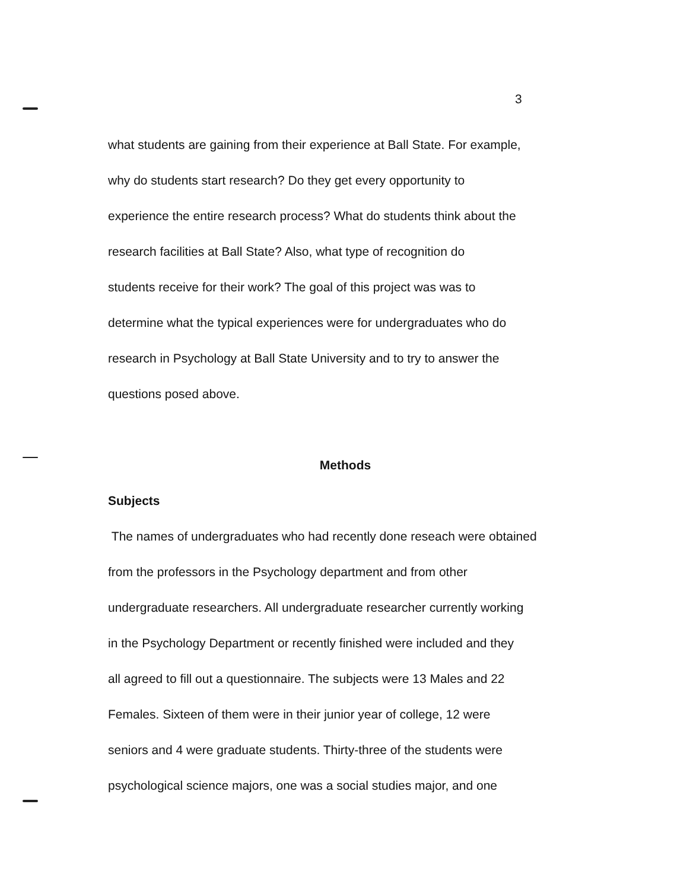3
what students are gaining from their experience at Ball State. For example,
why do students start research? Do they get every opportunity to
experience the entire research process? What do students think about the
research facilities at Ball State? Also, what type of recognition do
students receive for their work? The goal of this project was was to
determine what the typical experiences were for undergraduates who do
research in Psychology at Ball State University and to try to answer the
questions posed above.
Methods
Subjects
The names of undergraduates who had recently done reseach were obtained
from the professors in the Psychology department and from other
undergraduate researchers. All undergraduate researcher currently working
in the Psychology Department or recently finished were included and they
all agreed to fill out a questionnaire. The subjects were 13 Males and 22
Females. Sixteen of them were in their junior year of college, 12 were
seniors and 4 were graduate students. Thirty-three of the students were
psychological science majors, one was a social studies major, and one